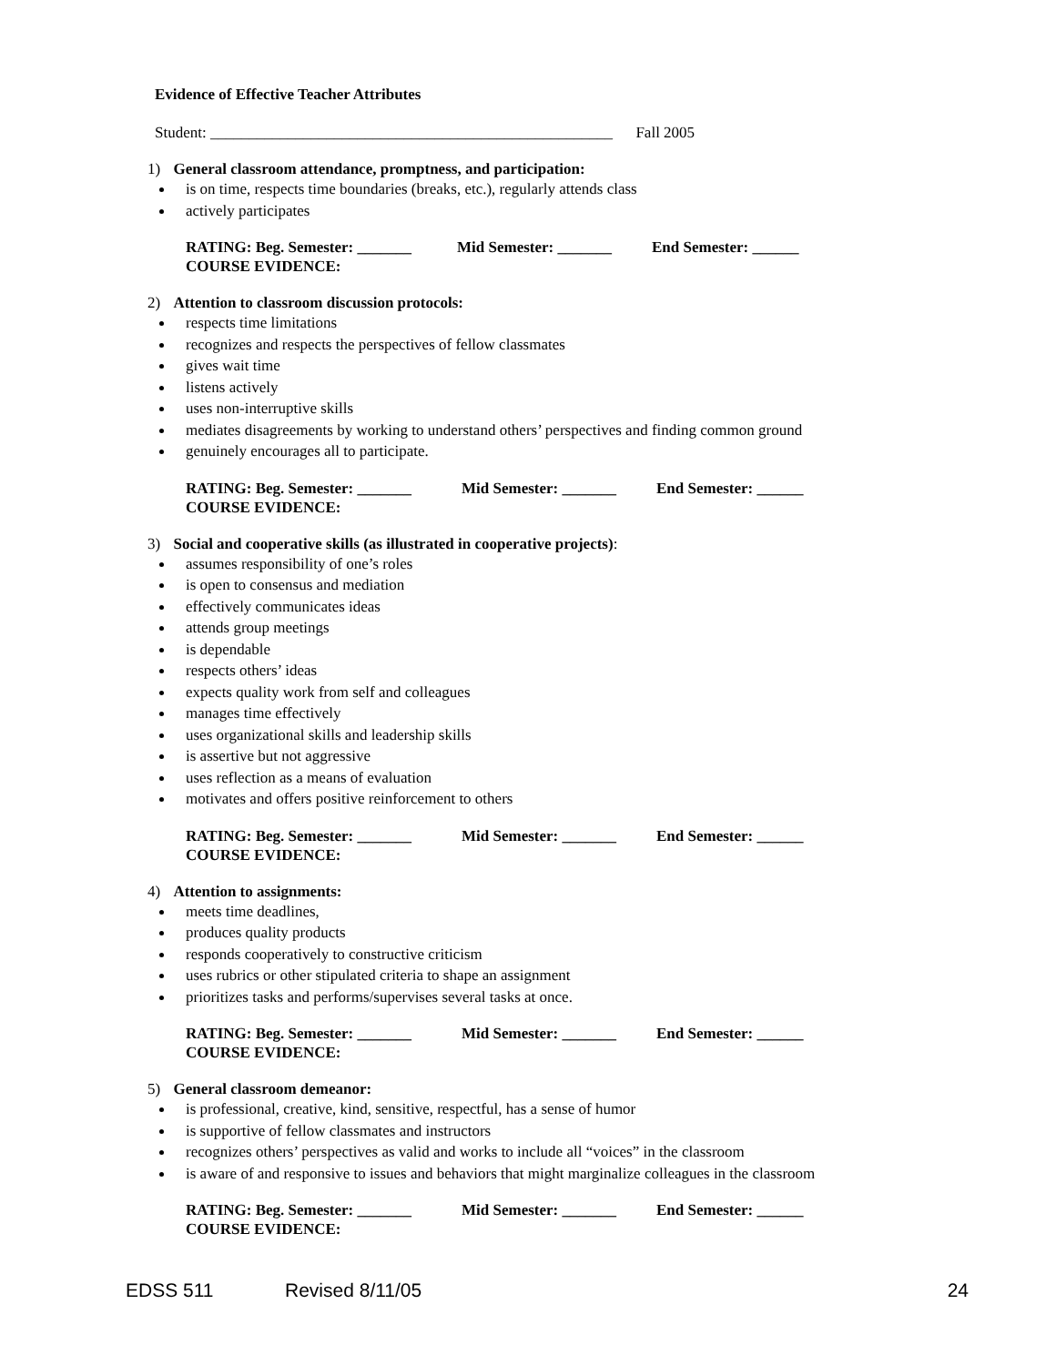Evidence of Effective Teacher Attributes
Student: ____________________________________________________ Fall 2005
1) General classroom attendance, promptness, and participation:
is on time, respects time boundaries (breaks, etc.), regularly attends class
actively participates
RATING: Beg. Semester: _______ Mid Semester: _______ End Semester: ______
COURSE EVIDENCE:
2) Attention to classroom discussion protocols:
respects time limitations
recognizes and respects the perspectives of fellow classmates
gives wait time
listens actively
uses non-interruptive skills
mediates disagreements by working to understand others’ perspectives and finding common ground
genuinely encourages all to participate.
RATING: Beg. Semester: _______ Mid Semester: _______ End Semester: ______
COURSE EVIDENCE:
3) Social and cooperative skills (as illustrated in cooperative projects):
assumes responsibility of one’s roles
is open to consensus and mediation
effectively communicates ideas
attends group meetings
is dependable
respects others’ ideas
expects quality work from self and colleagues
manages time effectively
uses organizational skills and leadership skills
is assertive but not aggressive
uses reflection as a means of evaluation
motivates and offers positive reinforcement to others
RATING: Beg. Semester: _______ Mid Semester: _______ End Semester: ______
COURSE EVIDENCE:
4) Attention to assignments:
meets time deadlines,
produces quality products
responds cooperatively to constructive criticism
uses rubrics or other stipulated criteria to shape an assignment
prioritizes tasks and performs/supervises several tasks at once.
RATING: Beg. Semester: _______ Mid Semester: _______ End Semester: ______
COURSE EVIDENCE:
5) General classroom demeanor:
is professional, creative, kind, sensitive, respectful, has a sense of humor
is supportive of fellow classmates and instructors
recognizes others’ perspectives as valid and works to include all “voices” in the classroom
is aware of and responsive to issues and behaviors that might marginalize colleagues in the classroom
RATING: Beg. Semester: _______ Mid Semester: _______ End Semester: ______
COURSE EVIDENCE:
EDSS 511 Revised 8/11/05 24